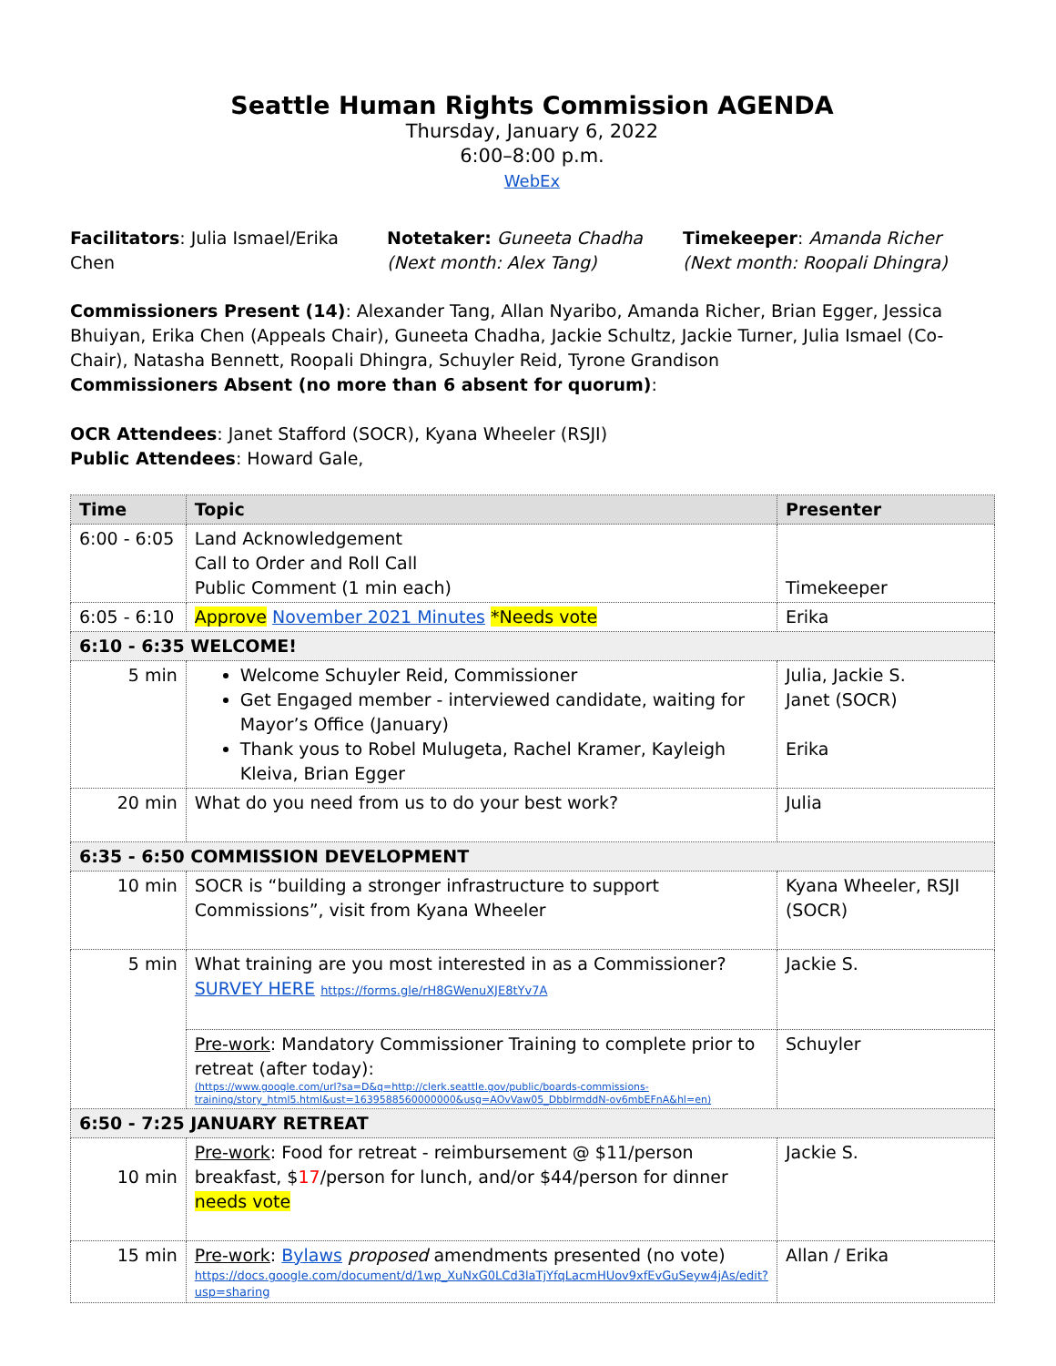Seattle Human Rights Commission AGENDA
Thursday, January 6, 2022
6:00–8:00 p.m.
WebEx
Facilitators: Julia Ismael/Erika Chen
Notetaker: Guneeta Chadha
(Next month: Alex Tang)
Timekeeper: Amanda Richer
(Next month: Roopali Dhingra)
Commissioners Present (14): Alexander Tang, Allan Nyaribo, Amanda Richer, Brian Egger, Jessica Bhuiyan, Erika Chen (Appeals Chair), Guneeta Chadha, Jackie Schultz, Jackie Turner, Julia Ismael (Co-Chair), Natasha Bennett, Roopali Dhingra, Schuyler Reid, Tyrone Grandison
Commissioners Absent (no more than 6 absent for quorum):
OCR Attendees: Janet Stafford (SOCR), Kyana Wheeler (RSJI)
Public Attendees: Howard Gale,
| Time | Topic | Presenter |
| --- | --- | --- |
| 6:00 - 6:05 | Land Acknowledgement Call to Order and Roll Call Public Comment (1 min each) | Timekeeper |
| 6:05 - 6:10 | Approve November 2021 Minutes *Needs vote | Erika |
| 6:10 - 6:35 WELCOME! | | |
| 5 min | Welcome Schuyler Reid, Commissioner Get Engaged member - interviewed candidate, waiting for Mayor’s Office (January) Thank yous to Robel Mulugeta, Rachel Kramer, Kayleigh Kleiva, Brian Egger | Julia, Jackie S. Janet (SOCR) Erika |
| 20 min | What do you need from us to do your best work? | Julia |
| 6:35 - 6:50 COMMISSION DEVELOPMENT | | |
| 10 min | SOCR is “building a stronger infrastructure to support Commissions”, visit from Kyana Wheeler | Kyana Wheeler, RSJI (SOCR) |
| 5 min | What training are you most interested in as a Commissioner? SURVEY HERE https://forms.gle/rH8GWenuXJE8tYv7A | Jackie S. |
| | Pre-work : Mandatory Commissioner Training to complete prior to retreat (after today): (https://www.google.com/url?sa=D&q=http://clerk.seattle.gov/public/boards-commissions-training/story_html5.html&ust=1639588560000000&usg=AOvVaw05_DbblrmddN-ov6mbEFnA&hl=en) | Schuyler |
| 6:50 - 7:25 JANUARY RETREAT | | |
| 10 min | Pre-work : Food for retreat - reimbursement @ $11/person breakfast, $ 17 /person for lunch, and/or $44/person for dinner needs vote | Jackie S. |
| 15 min | Pre-work : Bylaws proposed amendments presented (no vote) https://docs.google.com/document/d/1wp_XuNxG0LCd3laTjYfqLacmHUov9xfEvGuSeyw4jAs/edit?usp=sharing | Allan / Erika |